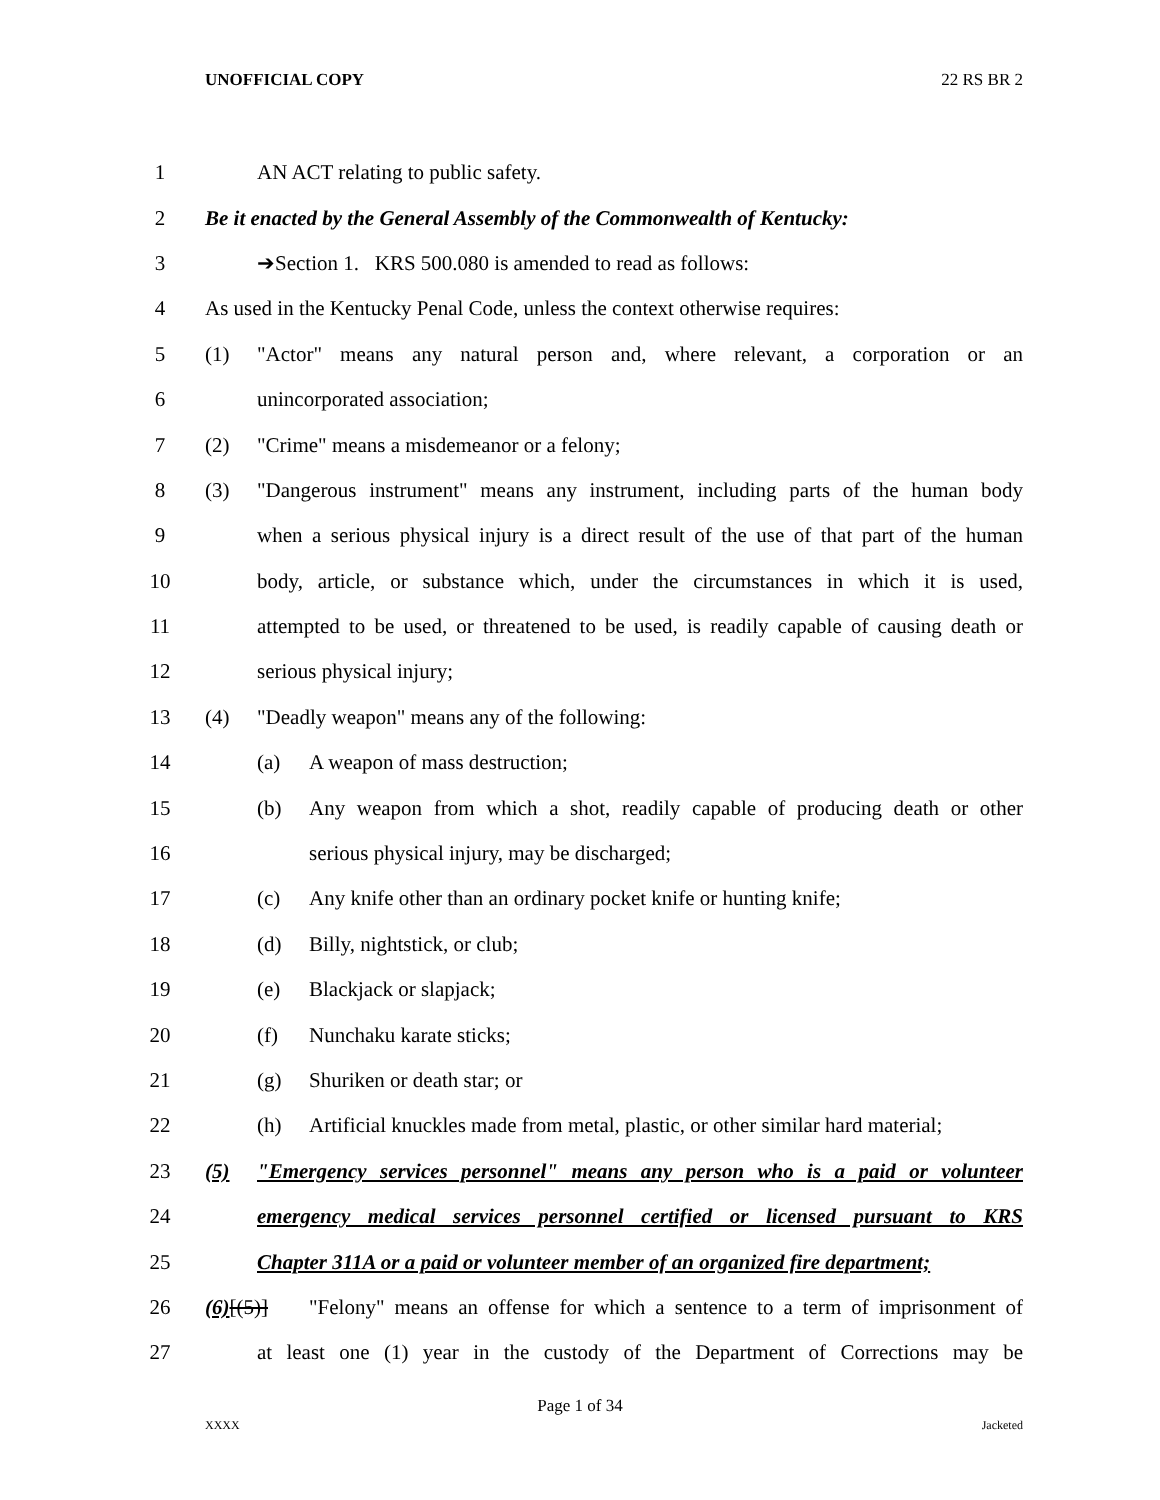UNOFFICIAL COPY 22 RS BR 2
1 AN ACT relating to public safety.
2 Be it enacted by the General Assembly of the Commonwealth of Kentucky:
3 ➔Section 1. KRS 500.080 is amended to read as follows:
4 As used in the Kentucky Penal Code, unless the context otherwise requires:
5 (1) "Actor" means any natural person and, where relevant, a corporation or an
6 unincorporated association;
7 (2) "Crime" means a misdemeanor or a felony;
8 (3) "Dangerous instrument" means any instrument, including parts of the human body
9 when a serious physical injury is a direct result of the use of that part of the human
10 body, article, or substance which, under the circumstances in which it is used,
11 attempted to be used, or threatened to be used, is readily capable of causing death or
12 serious physical injury;
13 (4) "Deadly weapon" means any of the following:
14 (a) A weapon of mass destruction;
15 (b) Any weapon from which a shot, readily capable of producing death or other
16 serious physical injury, may be discharged;
17 (c) Any knife other than an ordinary pocket knife or hunting knife;
18 (d) Billy, nightstick, or club;
19 (e) Blackjack or slapjack;
20 (f) Nunchaku karate sticks;
21 (g) Shuriken or death star; or
22 (h) Artificial knuckles made from metal, plastic, or other similar hard material;
23 (5) "Emergency services personnel" means any person who is a paid or volunteer
24 emergency medical services personnel certified or licensed pursuant to KRS
25 Chapter 311A or a paid or volunteer member of an organized fire department;
26 (6)[(5)] "Felony" means an offense for which a sentence to a term of imprisonment of
27 at least one (1) year in the custody of the Department of Corrections may be
Page 1 of 34
XXXX Jacketed